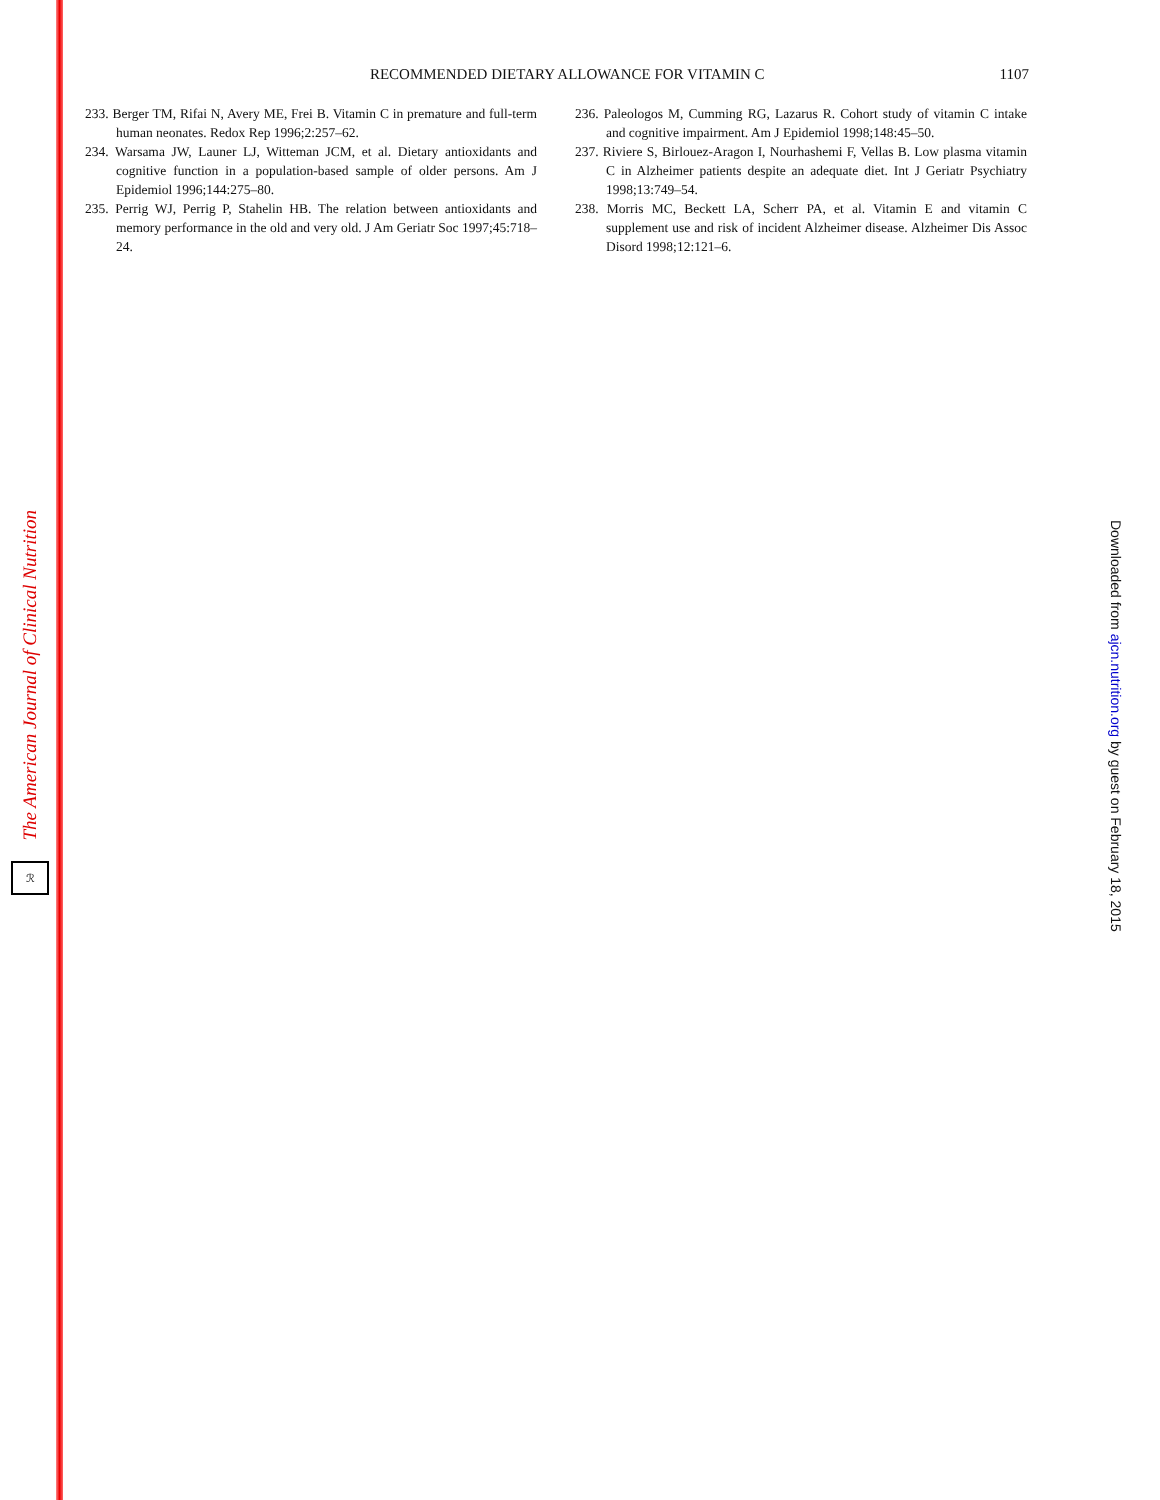The American Journal of Clinical Nutrition
ℛ
RECOMMENDED DIETARY ALLOWANCE FOR VITAMIN C
1107
233. Berger TM, Rifai N, Avery ME, Frei B. Vitamin C in premature and full-term human neonates. Redox Rep 1996;2:257–62.
234. Warsama JW, Launer LJ, Witteman JCM, et al. Dietary antioxidants and cognitive function in a population-based sample of older persons. Am J Epidemiol 1996;144:275–80.
235. Perrig WJ, Perrig P, Stahelin HB. The relation between antioxidants and memory performance in the old and very old. J Am Geriatr Soc 1997;45:718–24.
236. Paleologos M, Cumming RG, Lazarus R. Cohort study of vitamin C intake and cognitive impairment. Am J Epidemiol 1998;148:45–50.
237. Riviere S, Birlouez-Aragon I, Nourhashemi F, Vellas B. Low plasma vitamin C in Alzheimer patients despite an adequate diet. Int J Geriatr Psychiatry 1998;13:749–54.
238. Morris MC, Beckett LA, Scherr PA, et al. Vitamin E and vitamin C supplement use and risk of incident Alzheimer disease. Alzheimer Dis Assoc Disord 1998;12:121–6.
Downloaded from ajcn.nutrition.org by guest on February 18, 2015